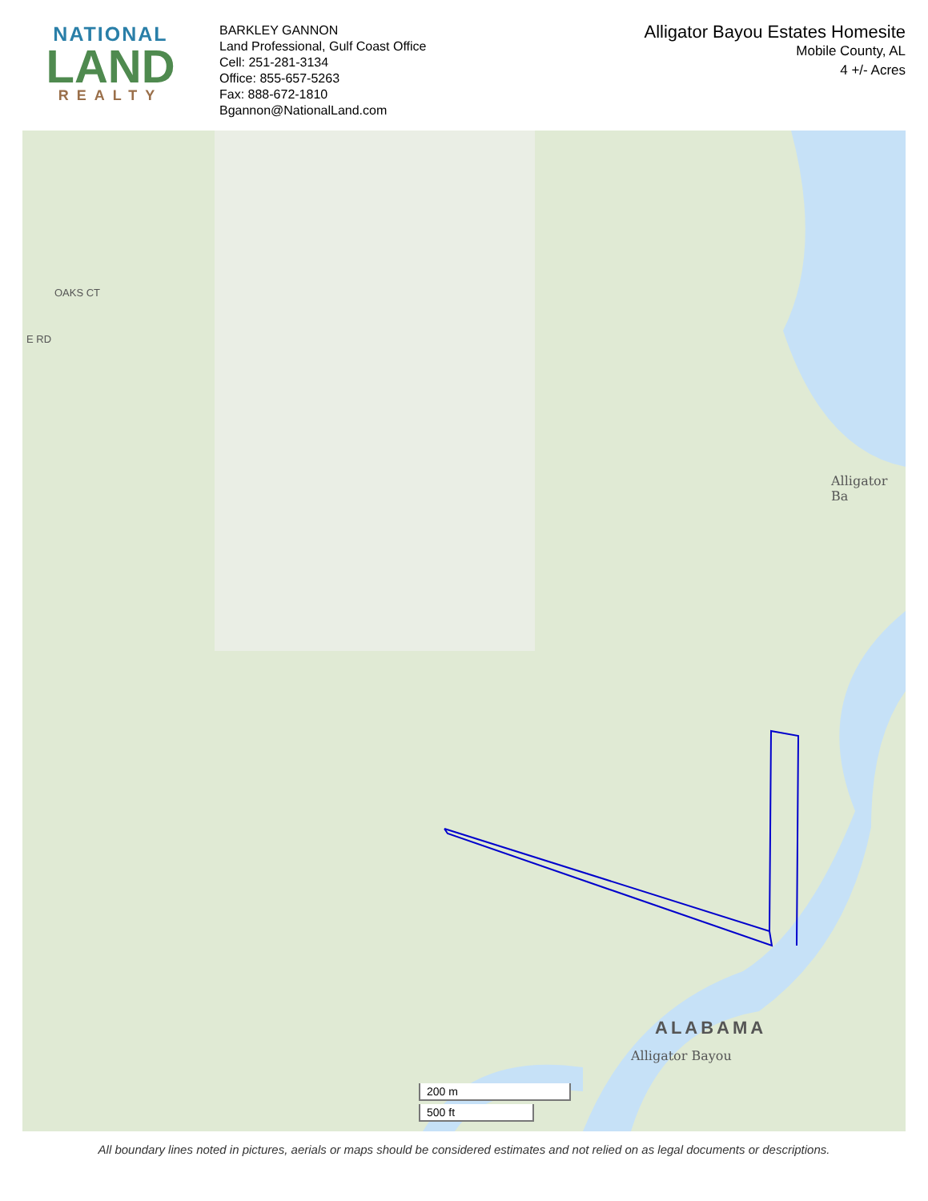NATIONAL
LAND
REALTY
BARKLEY GANNON
Land Professional, Gulf Coast Office
Cell: 251-281-3134
Office: 855-657-5263
Fax: 888-672-1810
Bgannon@NationalLand.com
Alligator Bayou Estates Homesite
Mobile County, AL
4 +/- Acres
ALABAMA
Alligator Bayou
Alligator Ba
OAKS CT
E RD
200 m
500 ft
All boundary lines noted in pictures, aerials or maps should be considered estimates and not relied on as legal documents or descriptions.